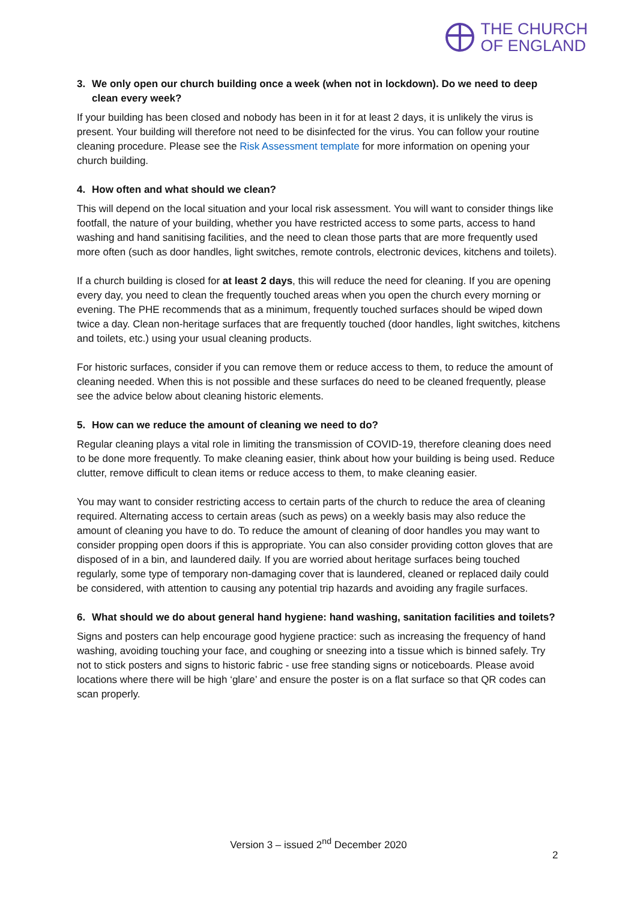THE CHURCH
OF ENGLAND
3. We only open our church building once a week (when not in lockdown). Do we need to deep clean every week?
If your building has been closed and nobody has been in it for at least 2 days, it is unlikely the virus is present. Your building will therefore not need to be disinfected for the virus. You can follow your routine cleaning procedure. Please see the Risk Assessment template for more information on opening your church building.
4. How often and what should we clean?
This will depend on the local situation and your local risk assessment. You will want to consider things like footfall, the nature of your building, whether you have restricted access to some parts, access to hand washing and hand sanitising facilities, and the need to clean those parts that are more frequently used more often (such as door handles, light switches, remote controls, electronic devices, kitchens and toilets).
If a church building is closed for at least 2 days, this will reduce the need for cleaning. If you are opening every day, you need to clean the frequently touched areas when you open the church every morning or evening. The PHE recommends that as a minimum, frequently touched surfaces should be wiped down twice a day. Clean non-heritage surfaces that are frequently touched (door handles, light switches, kitchens and toilets, etc.) using your usual cleaning products.
For historic surfaces, consider if you can remove them or reduce access to them, to reduce the amount of cleaning needed. When this is not possible and these surfaces do need to be cleaned frequently, please see the advice below about cleaning historic elements.
5. How can we reduce the amount of cleaning we need to do?
Regular cleaning plays a vital role in limiting the transmission of COVID-19, therefore cleaning does need to be done more frequently. To make cleaning easier, think about how your building is being used. Reduce clutter, remove difficult to clean items or reduce access to them, to make cleaning easier.
You may want to consider restricting access to certain parts of the church to reduce the area of cleaning required. Alternating access to certain areas (such as pews) on a weekly basis may also reduce the amount of cleaning you have to do. To reduce the amount of cleaning of door handles you may want to consider propping open doors if this is appropriate. You can also consider providing cotton gloves that are disposed of in a bin, and laundered daily. If you are worried about heritage surfaces being touched regularly, some type of temporary non-damaging cover that is laundered, cleaned or replaced daily could be considered, with attention to causing any potential trip hazards and avoiding any fragile surfaces.
6. What should we do about general hand hygiene: hand washing, sanitation facilities and toilets?
Signs and posters can help encourage good hygiene practice: such as increasing the frequency of hand washing, avoiding touching your face, and coughing or sneezing into a tissue which is binned safely. Try not to stick posters and signs to historic fabric - use free standing signs or noticeboards. Please avoid locations where there will be high ‘glare’ and ensure the poster is on a flat surface so that QR codes can scan properly.
Version 3 – issued 2<sup>nd</sup> December 2020
2